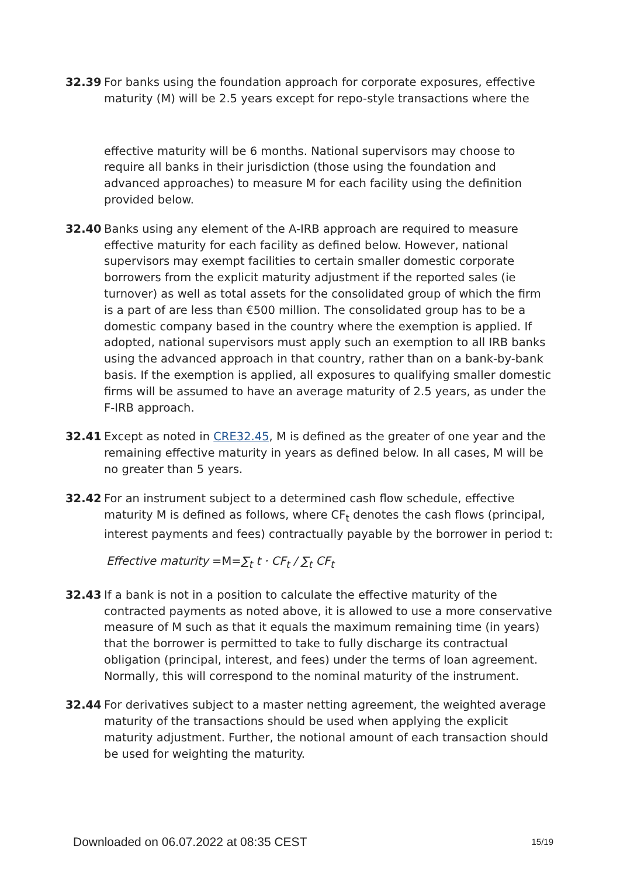32.39 For banks using the foundation approach for corporate exposures, effective maturity (M) will be 2.5 years except for repo-style transactions where the
effective maturity will be 6 months. National supervisors may choose to require all banks in their jurisdiction (those using the foundation and advanced approaches) to measure M for each facility using the definition provided below.
32.40 Banks using any element of the A-IRB approach are required to measure effective maturity for each facility as defined below. However, national supervisors may exempt facilities to certain smaller domestic corporate borrowers from the explicit maturity adjustment if the reported sales (ie turnover) as well as total assets for the consolidated group of which the firm is a part of are less than €500 million. The consolidated group has to be a domestic company based in the country where the exemption is applied. If adopted, national supervisors must apply such an exemption to all IRB banks using the advanced approach in that country, rather than on a bank-by-bank basis. If the exemption is applied, all exposures to qualifying smaller domestic firms will be assumed to have an average maturity of 2.5 years, as under the F-IRB approach.
32.41 Except as noted in CRE32.45, M is defined as the greater of one year and the remaining effective maturity in years as defined below. In all cases, M will be no greater than 5 years.
32.42 For an instrument subject to a determined cash flow schedule, effective maturity M is defined as follows, where CF<sub>t</sub> denotes the cash flows (principal, interest payments and fees) contractually payable by the borrower in period t:
Effective maturity =M=∑<sub>t</sub> t · CF<sub>t</sub> / ∑<sub>t</sub> CF<sub>t</sub>
32.43 If a bank is not in a position to calculate the effective maturity of the contracted payments as noted above, it is allowed to use a more conservative measure of M such as that it equals the maximum remaining time (in years) that the borrower is permitted to take to fully discharge its contractual obligation (principal, interest, and fees) under the terms of loan agreement. Normally, this will correspond to the nominal maturity of the instrument.
32.44 For derivatives subject to a master netting agreement, the weighted average maturity of the transactions should be used when applying the explicit maturity adjustment. Further, the notional amount of each transaction should be used for weighting the maturity.
Downloaded on 06.07.2022 at 08:35 CEST 15/19